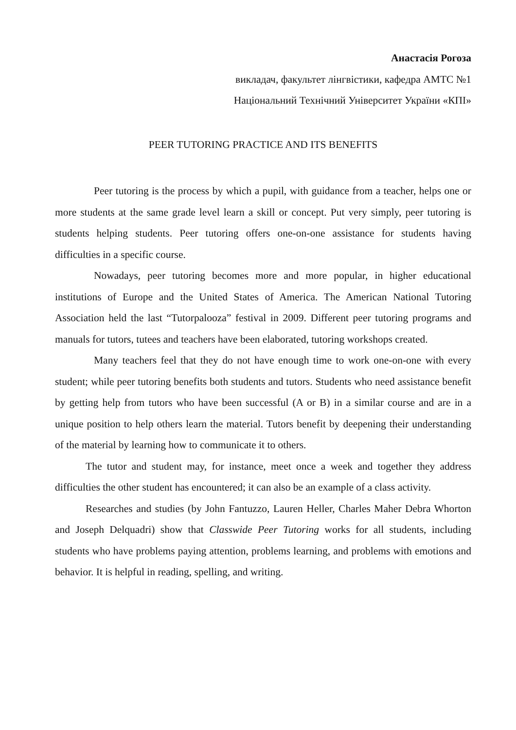Анастасія Рогоза
викладач, факультет лінгвістики, кафедра АМТС №1
Національний Технічний Університет України «КПІ»
PEER TUTORING PRACTICE AND ITS BENEFITS
Peer tutoring is the process by which a pupil, with guidance from a teacher, helps one or more students at the same grade level learn a skill or concept. Put very simply, peer tutoring is students helping students. Peer tutoring offers one-on-one assistance for students having difficulties in a specific course.
Nowadays, peer tutoring becomes more and more popular, in higher educational institutions of Europe and the United States of America. The American National Tutoring Association held the last “Tutorpalooza” festival in 2009. Different peer tutoring programs and manuals for tutors, tutees and teachers have been elaborated, tutoring workshops created.
Many teachers feel that they do not have enough time to work one-on-one with every student; while peer tutoring benefits both students and tutors. Students who need assistance benefit by getting help from tutors who have been successful (A or B) in a similar course and are in a unique position to help others learn the material. Tutors benefit by deepening their understanding of the material by learning how to communicate it to others.
The tutor and student may, for instance, meet once a week and together they address difficulties the other student has encountered; it can also be an example of a class activity.
Researches and studies (by John Fantuzzo, Lauren Heller, Charles Maher Debra Whorton and Joseph Delquadri) show that Classwide Peer Tutoring works for all students, including students who have problems paying attention, problems learning, and problems with emotions and behavior. It is helpful in reading, spelling, and writing.